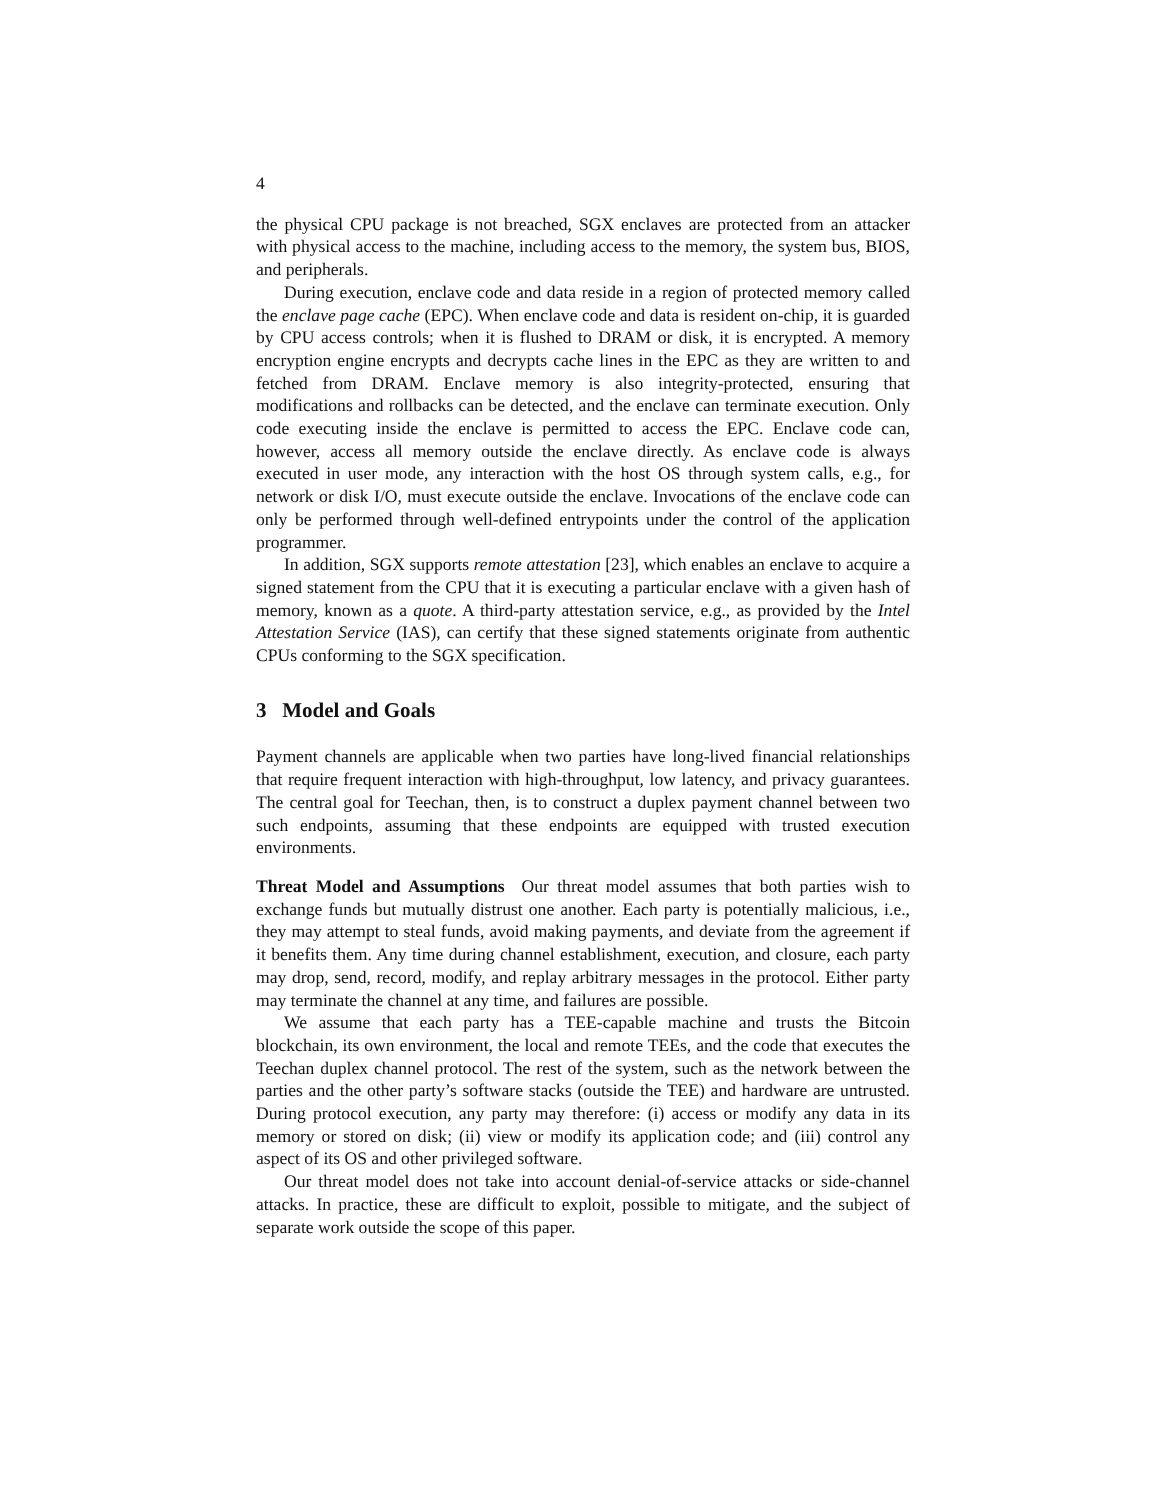4
the physical CPU package is not breached, SGX enclaves are protected from an attacker with physical access to the machine, including access to the memory, the system bus, BIOS, and peripherals.
During execution, enclave code and data reside in a region of protected memory called the enclave page cache (EPC). When enclave code and data is resident on-chip, it is guarded by CPU access controls; when it is flushed to DRAM or disk, it is encrypted. A memory encryption engine encrypts and decrypts cache lines in the EPC as they are written to and fetched from DRAM. Enclave memory is also integrity-protected, ensuring that modifications and rollbacks can be detected, and the enclave can terminate execution. Only code executing inside the enclave is permitted to access the EPC. Enclave code can, however, access all memory outside the enclave directly. As enclave code is always executed in user mode, any interaction with the host OS through system calls, e.g., for network or disk I/O, must execute outside the enclave. Invocations of the enclave code can only be performed through well-defined entrypoints under the control of the application programmer.
In addition, SGX supports remote attestation [23], which enables an enclave to acquire a signed statement from the CPU that it is executing a particular enclave with a given hash of memory, known as a quote. A third-party attestation service, e.g., as provided by the Intel Attestation Service (IAS), can certify that these signed statements originate from authentic CPUs conforming to the SGX specification.
3 Model and Goals
Payment channels are applicable when two parties have long-lived financial relationships that require frequent interaction with high-throughput, low latency, and privacy guarantees. The central goal for Teechan, then, is to construct a duplex payment channel between two such endpoints, assuming that these endpoints are equipped with trusted execution environments.
Threat Model and Assumptions Our threat model assumes that both parties wish to exchange funds but mutually distrust one another. Each party is potentially malicious, i.e., they may attempt to steal funds, avoid making payments, and deviate from the agreement if it benefits them. Any time during channel establishment, execution, and closure, each party may drop, send, record, modify, and replay arbitrary messages in the protocol. Either party may terminate the channel at any time, and failures are possible.
We assume that each party has a TEE-capable machine and trusts the Bitcoin blockchain, its own environment, the local and remote TEEs, and the code that executes the Teechan duplex channel protocol. The rest of the system, such as the network between the parties and the other party’s software stacks (outside the TEE) and hardware are untrusted. During protocol execution, any party may therefore: (i) access or modify any data in its memory or stored on disk; (ii) view or modify its application code; and (iii) control any aspect of its OS and other privileged software.
Our threat model does not take into account denial-of-service attacks or side-channel attacks. In practice, these are difficult to exploit, possible to mitigate, and the subject of separate work outside the scope of this paper.